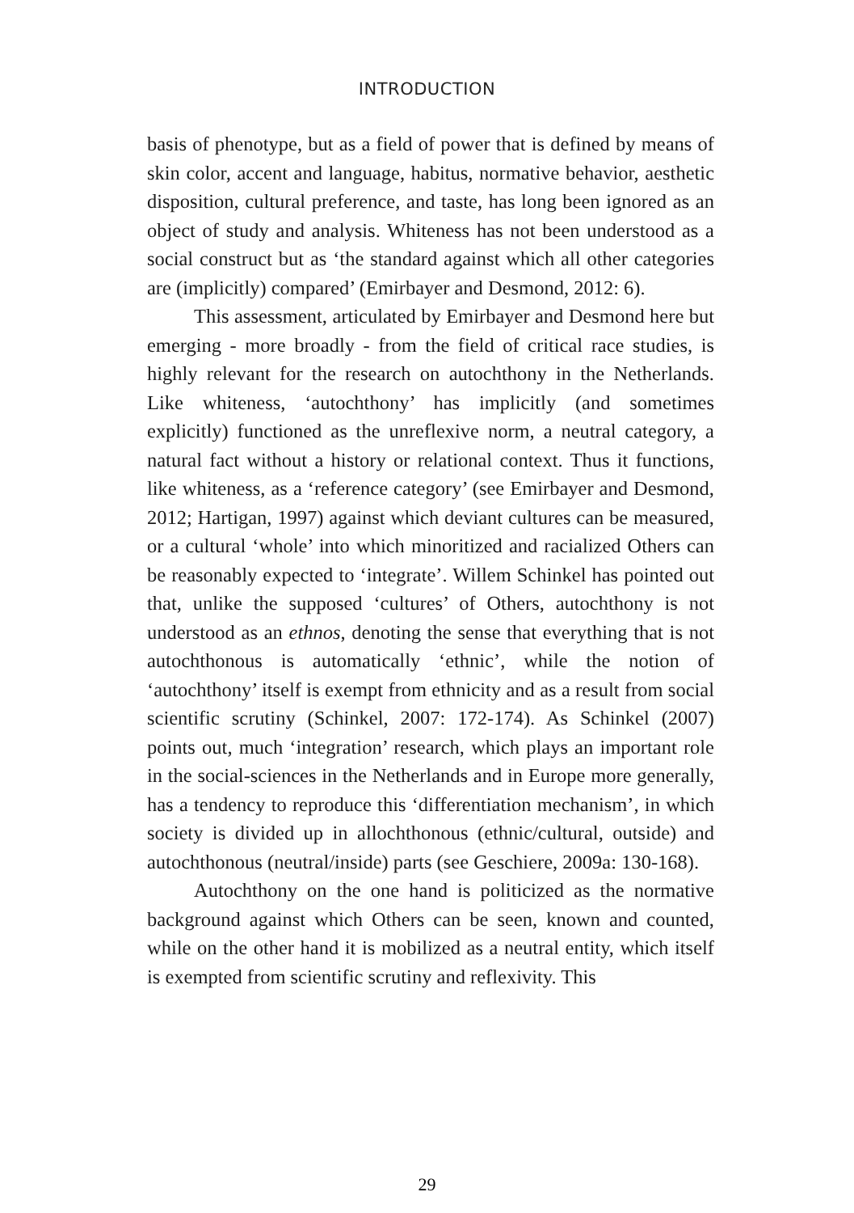INTRODUCTION
basis of phenotype, but as a field of power that is defined by means of skin color, accent and language, habitus, normative behavior, aesthetic disposition, cultural preference, and taste, has long been ignored as an object of study and analysis. Whiteness has not been understood as a social construct but as ‘the standard against which all other categories are (implicitly) compared’ (Emirbayer and Desmond, 2012: 6).
This assessment, articulated by Emirbayer and Desmond here but emerging - more broadly - from the field of critical race studies, is highly relevant for the research on autochthony in the Netherlands. Like whiteness, ‘autochthony’ has implicitly (and sometimes explicitly) functioned as the unreflexive norm, a neutral category, a natural fact without a history or relational context. Thus it functions, like whiteness, as a ‘reference category’ (see Emirbayer and Desmond, 2012; Hartigan, 1997) against which deviant cultures can be measured, or a cultural ‘whole’ into which minoritized and racialized Others can be reasonably expected to ‘integrate’. Willem Schinkel has pointed out that, unlike the supposed ‘cultures’ of Others, autochthony is not understood as an ethnos, denoting the sense that everything that is not autochthonous is automatically ‘ethnic’, while the notion of ‘autochthony’ itself is exempt from ethnicity and as a result from social scientific scrutiny (Schinkel, 2007: 172-174). As Schinkel (2007) points out, much ‘integration’ research, which plays an important role in the social-sciences in the Netherlands and in Europe more generally, has a tendency to reproduce this ‘differentiation mechanism’, in which society is divided up in allochthonous (ethnic/cultural, outside) and autochthonous (neutral/inside) parts (see Geschiere, 2009a: 130-168).
Autochthony on the one hand is politicized as the normative background against which Others can be seen, known and counted, while on the other hand it is mobilized as a neutral entity, which itself is exempted from scientific scrutiny and reflexivity. This
29